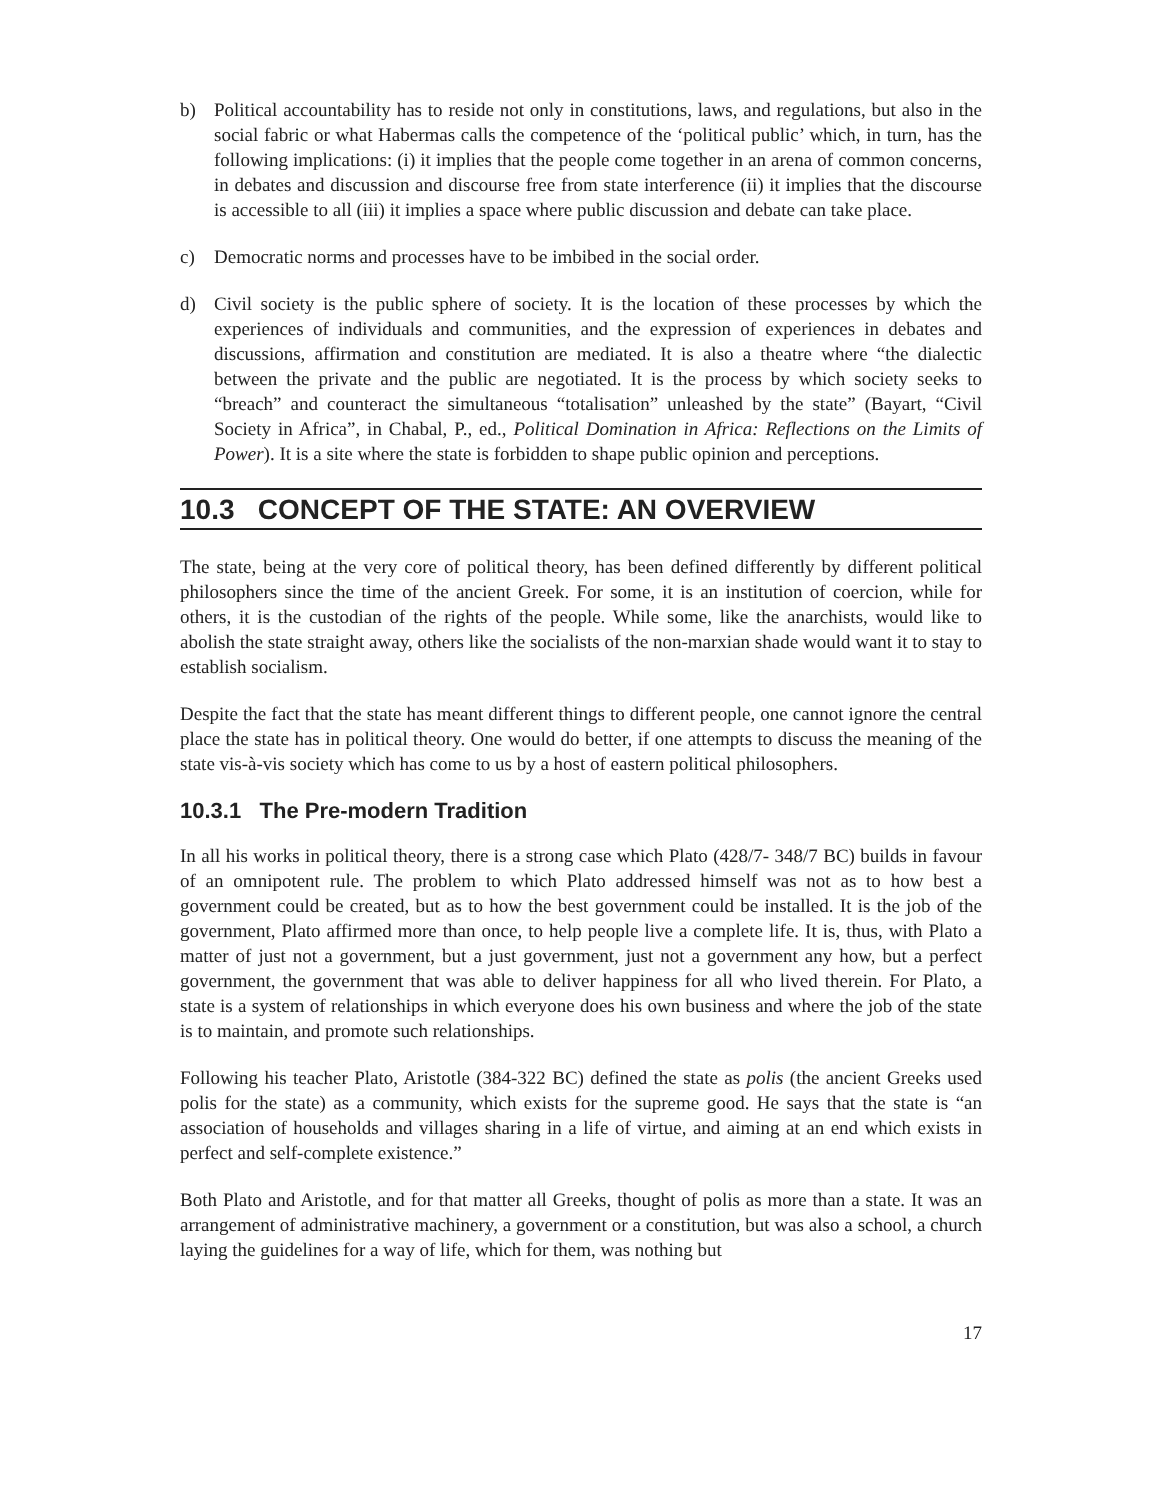b) Political accountability has to reside not only in constitutions, laws, and regulations, but also in the social fabric or what Habermas calls the competence of the ‘political public’ which, in turn, has the following implications: (i) it implies that the people come together in an arena of common concerns, in debates and discussion and discourse free from state interference (ii) it implies that the discourse is accessible to all (iii) it implies a space where public discussion and debate can take place.
c) Democratic norms and processes have to be imbibed in the social order.
d) Civil society is the public sphere of society. It is the location of these processes by which the experiences of individuals and communities, and the expression of experiences in debates and discussions, affirmation and constitution are mediated. It is also a theatre where “the dialectic between the private and the public are negotiated. It is the process by which society seeks to “breach” and counteract the simultaneous “totalisation” unleashed by the state” (Bayart, “Civil Society in Africa”, in Chabal, P., ed., Political Domination in Africa: Reflections on the Limits of Power). It is a site where the state is forbidden to shape public opinion and perceptions.
10.3 CONCEPT OF THE STATE: AN OVERVIEW
The state, being at the very core of political theory, has been defined differently by different political philosophers since the time of the ancient Greek. For some, it is an institution of coercion, while for others, it is the custodian of the rights of the people. While some, like the anarchists, would like to abolish the state straight away, others like the socialists of the non-marxian shade would want it to stay to establish socialism.
Despite the fact that the state has meant different things to different people, one cannot ignore the central place the state has in political theory. One would do better, if one attempts to discuss the meaning of the state vis-à-vis society which has come to us by a host of eastern political philosophers.
10.3.1 The Pre-modern Tradition
In all his works in political theory, there is a strong case which Plato (428/7- 348/7 BC) builds in favour of an omnipotent rule. The problem to which Plato addressed himself was not as to how best a government could be created, but as to how the best government could be installed. It is the job of the government, Plato affirmed more than once, to help people live a complete life. It is, thus, with Plato a matter of just not a government, but a just government, just not a government any how, but a perfect government, the government that was able to deliver happiness for all who lived therein. For Plato, a state is a system of relationships in which everyone does his own business and where the job of the state is to maintain, and promote such relationships.
Following his teacher Plato, Aristotle (384-322 BC) defined the state as polis (the ancient Greeks used polis for the state) as a community, which exists for the supreme good. He says that the state is “an association of households and villages sharing in a life of virtue, and aiming at an end which exists in perfect and self-complete existence.”
Both Plato and Aristotle, and for that matter all Greeks, thought of polis as more than a state. It was an arrangement of administrative machinery, a government or a constitution, but was also a school, a church laying the guidelines for a way of life, which for them, was nothing but
17